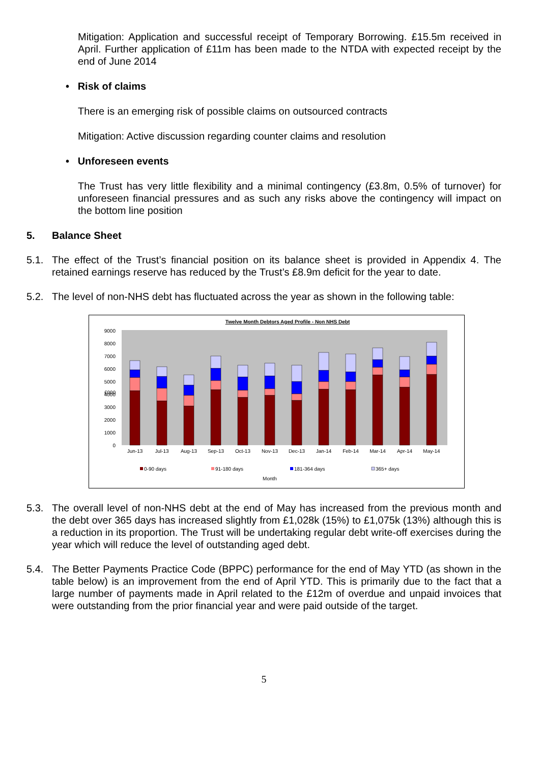Mitigation: Application and successful receipt of Temporary Borrowing. £15.5m received in April. Further application of £11m has been made to the NTDA with expected receipt by the end of June 2014
• Risk of claims
There is an emerging risk of possible claims on outsourced contracts
Mitigation: Active discussion regarding counter claims and resolution
• Unforeseen events
The Trust has very little flexibility and a minimal contingency (£3.8m, 0.5% of turnover) for unforeseen financial pressures and as such any risks above the contingency will impact on the bottom line position
5. Balance Sheet
5.1. The effect of the Trust’s financial position on its balance sheet is provided in Appendix 4. The retained earnings reserve has reduced by the Trust’s £8.9m deficit for the year to date.
5.2. The level of non-NHS debt has fluctuated across the year as shown in the following table:
Twelve Month Debtors Aged Profile - Non NHS Debt
0
1000
2000
3000
4000
5000
6000
7000
8000
9000
£000
Jun-13
Jul-13
Aug-13
Sep-13
Oct-13
Nov-13
Dec-13
Jan-14
Feb-14
Mar-14
Apr-14
May-14
0-90 days
91-180 days
181-364 days
365+ days
Month
5.3. The overall level of non-NHS debt at the end of May has increased from the previous month and the debt over 365 days has increased slightly from £1,028k (15%) to £1,075k (13%) although this is a reduction in its proportion. The Trust will be undertaking regular debt write-off exercises during the year which will reduce the level of outstanding aged debt.
5.4. The Better Payments Practice Code (BPPC) performance for the end of May YTD (as shown in the table below) is an improvement from the end of April YTD. This is primarily due to the fact that a large number of payments made in April related to the £12m of overdue and unpaid invoices that were outstanding from the prior financial year and were paid outside of the target.
5